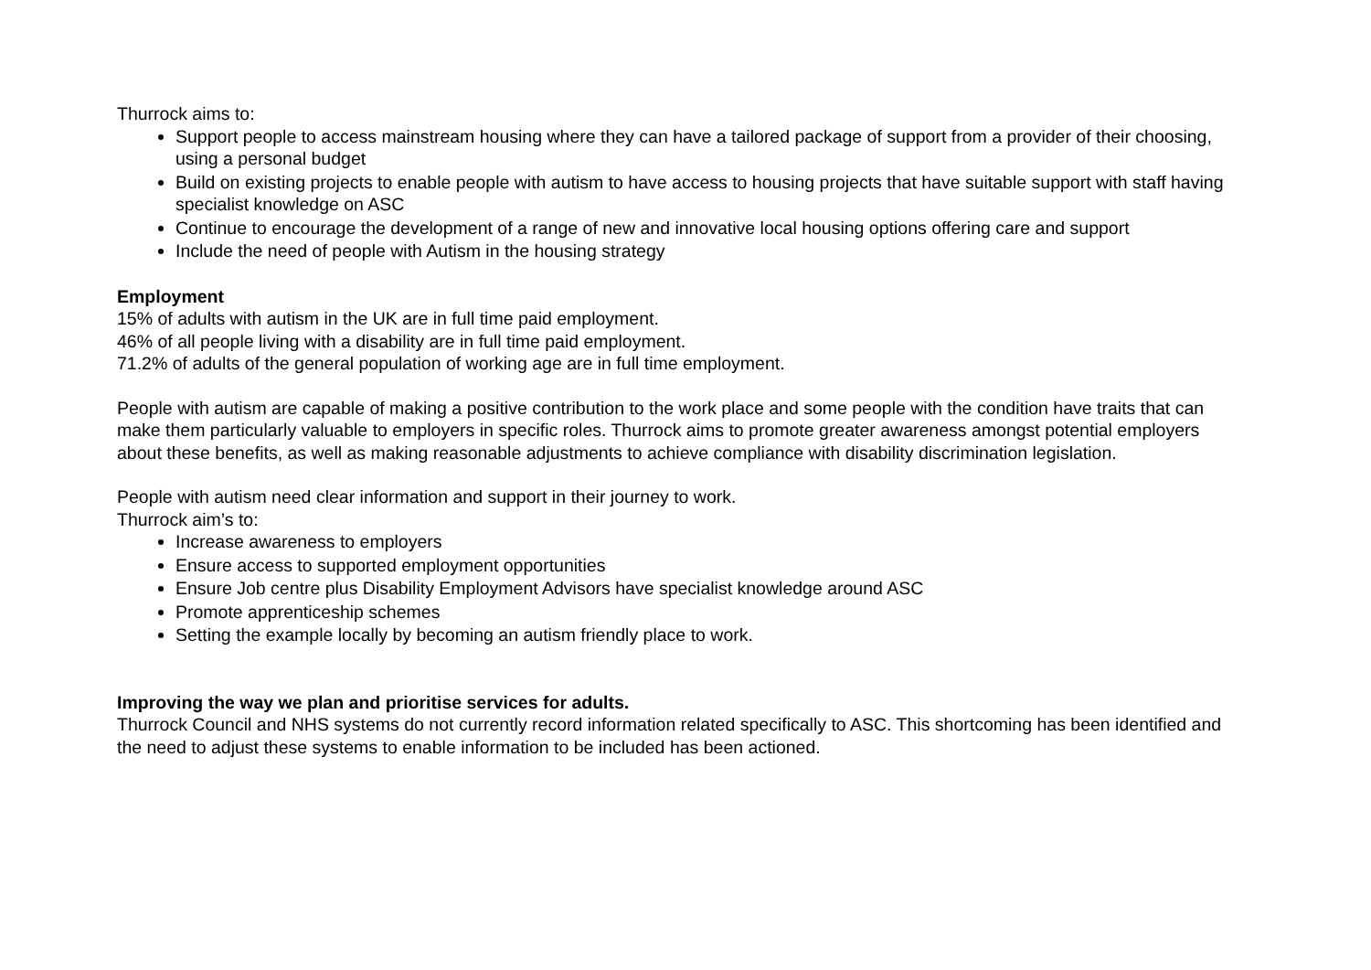Thurrock aims to:
Support people to access mainstream housing where they can have a tailored package of support from a provider of their choosing, using a personal budget
Build on existing projects to enable people with autism to have access to housing projects that have suitable support with staff having specialist knowledge on ASC
Continue to encourage the development of a range of new and innovative local housing options offering care and support
Include the need of people with Autism in the housing strategy
Employment
15% of adults with autism in the UK are in full time paid employment.
46% of all people living with a disability are in full time paid employment.
71.2% of adults of the general population of working age are in full time employment.
People with autism are capable of making a positive contribution to the work place and some people with the condition have traits that can make them particularly valuable to employers in specific roles. Thurrock aims to promote greater awareness amongst potential employers about these benefits, as well as making reasonable adjustments to achieve compliance with disability discrimination legislation.
People with autism need clear information and support in their journey to work.
Thurrock aim’s to:
Increase awareness to employers
Ensure access to supported employment opportunities
Ensure Job centre plus Disability Employment Advisors have specialist knowledge around ASC
Promote apprenticeship schemes
Setting the example locally by becoming an autism friendly place to work.
Improving the way we plan and prioritise services for adults.
Thurrock Council and NHS systems do not currently record information related specifically to ASC. This shortcoming has been identified and the need to adjust these systems to enable information to be included has been actioned.